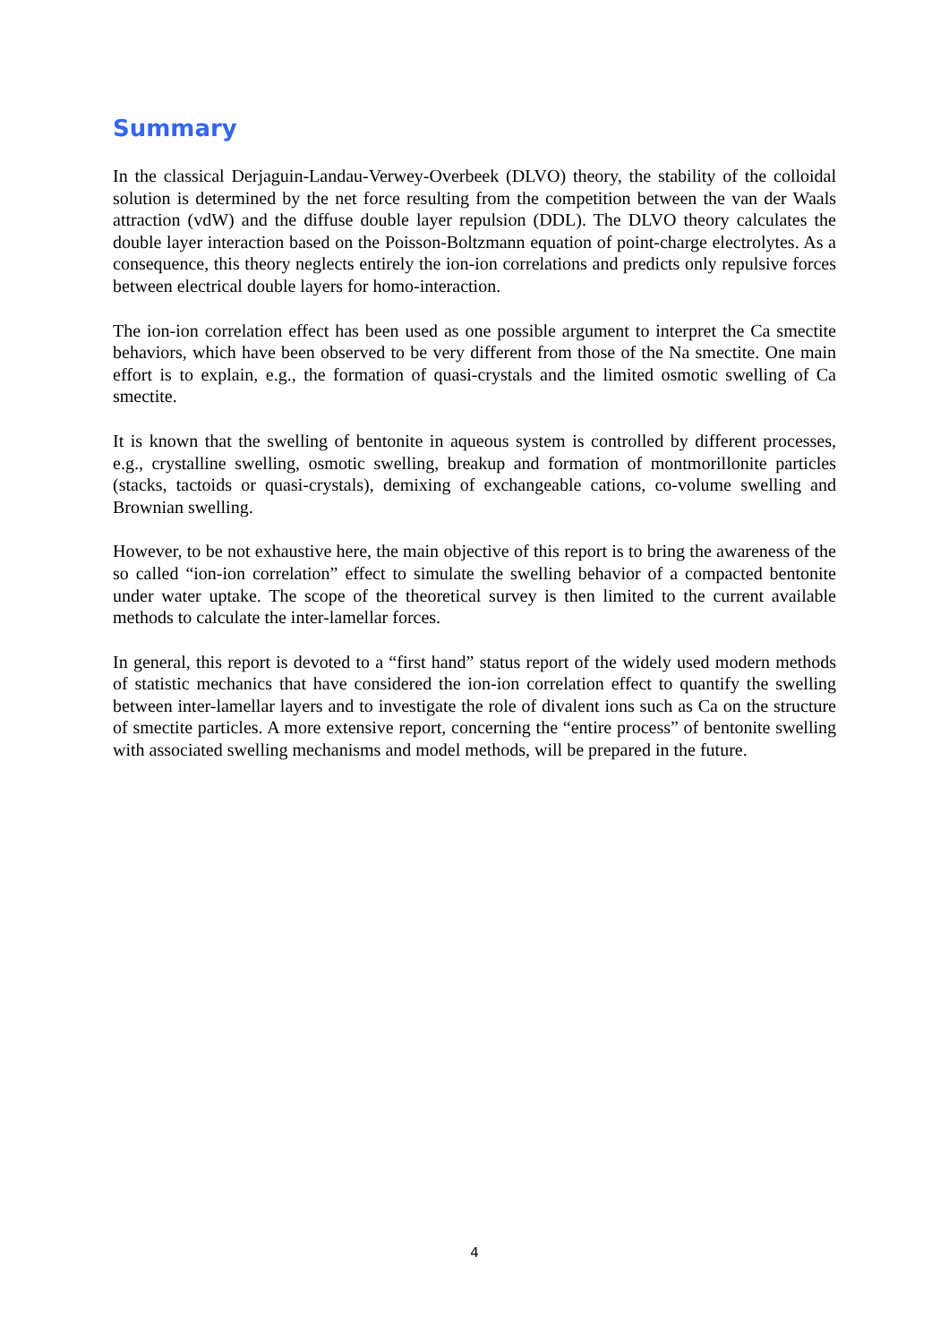Summary
In the classical Derjaguin-Landau-Verwey-Overbeek (DLVO) theory, the stability of the colloidal solution is determined by the net force resulting from the competition between the van der Waals attraction (vdW) and the diffuse double layer repulsion (DDL). The DLVO theory calculates the double layer interaction based on the Poisson-Boltzmann equation of point-charge electrolytes. As a consequence, this theory neglects entirely the ion-ion correlations and predicts only repulsive forces between electrical double layers for homo-interaction.
The ion-ion correlation effect has been used as one possible argument to interpret the Ca smectite behaviors, which have been observed to be very different from those of the Na smectite. One main effort is to explain, e.g., the formation of quasi-crystals and the limited osmotic swelling of Ca smectite.
It is known that the swelling of bentonite in aqueous system is controlled by different processes, e.g., crystalline swelling, osmotic swelling, breakup and formation of montmorillonite particles (stacks, tactoids or quasi-crystals), demixing of exchangeable cations, co-volume swelling and Brownian swelling.
However, to be not exhaustive here, the main objective of this report is to bring the awareness of the so called “ion-ion correlation” effect to simulate the swelling behavior of a compacted bentonite under water uptake. The scope of the theoretical survey is then limited to the current available methods to calculate the inter-lamellar forces.
In general, this report is devoted to a “first hand” status report of the widely used modern methods of statistic mechanics that have considered the ion-ion correlation effect to quantify the swelling between inter-lamellar layers and to investigate the role of divalent ions such as Ca on the structure of smectite particles. A more extensive report, concerning the “entire process” of bentonite swelling with associated swelling mechanisms and model methods, will be prepared in the future.
4